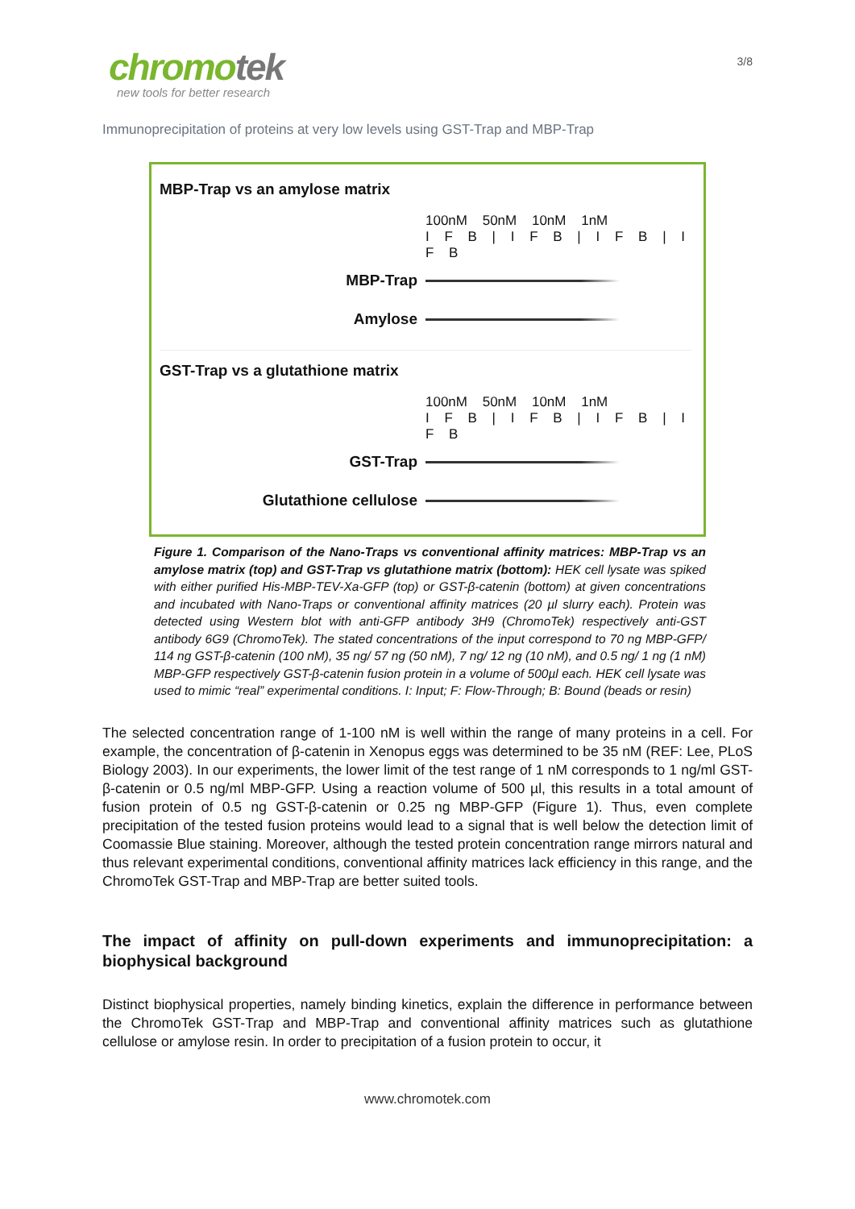chromotek
new tools for better research
3/8
Immunoprecipitation of proteins at very low levels using GST-Trap and MBP-Trap
MBP-Trap vs an amylose matrix
100nM 50nM 10nM 1nM
I F B | I F B | I F B | I F B
MBP-Trap
Amylose
GST-Trap vs a glutathione matrix
100nM 50nM 10nM 1nM
I F B | I F B | I F B | I F B
GST-Trap
Glutathione cellulose
Figure 1. Comparison of the Nano-Traps vs conventional affinity matrices: MBP-Trap vs an amylose matrix (top) and GST-Trap vs glutathione matrix (bottom): HEK cell lysate was spiked with either purified His-MBP-TEV-Xa-GFP (top) or GST-β-catenin (bottom) at given concentrations and incubated with Nano-Traps or conventional affinity matrices (20 µl slurry each). Protein was detected using Western blot with anti-GFP antibody 3H9 (ChromoTek) respectively anti-GST antibody 6G9 (ChromoTek). The stated concentrations of the input correspond to 70 ng MBP-GFP/ 114 ng GST-β-catenin (100 nM), 35 ng/ 57 ng (50 nM), 7 ng/ 12 ng (10 nM), and 0.5 ng/ 1 ng (1 nM) MBP-GFP respectively GST-β-catenin fusion protein in a volume of 500µl each. HEK cell lysate was used to mimic “real” experimental conditions. I: Input; F: Flow-Through; B: Bound (beads or resin)
The selected concentration range of 1-100 nM is well within the range of many proteins in a cell. For example, the concentration of β-catenin in Xenopus eggs was determined to be 35 nM (REF: Lee, PLoS Biology 2003). In our experiments, the lower limit of the test range of 1 nM corresponds to 1 ng/ml GST-β-catenin or 0.5 ng/ml MBP-GFP. Using a reaction volume of 500 µl, this results in a total amount of fusion protein of 0.5 ng GST-β-catenin or 0.25 ng MBP-GFP (Figure 1). Thus, even complete precipitation of the tested fusion proteins would lead to a signal that is well below the detection limit of Coomassie Blue staining. Moreover, although the tested protein concentration range mirrors natural and thus relevant experimental conditions, conventional affinity matrices lack efficiency in this range, and the ChromoTek GST-Trap and MBP-Trap are better suited tools.
The impact of affinity on pull-down experiments and immunoprecipitation: a biophysical background
Distinct biophysical properties, namely binding kinetics, explain the difference in performance between the ChromoTek GST-Trap and MBP-Trap and conventional affinity matrices such as glutathione cellulose or amylose resin. In order to precipitation of a fusion protein to occur, it
www.chromotek.com